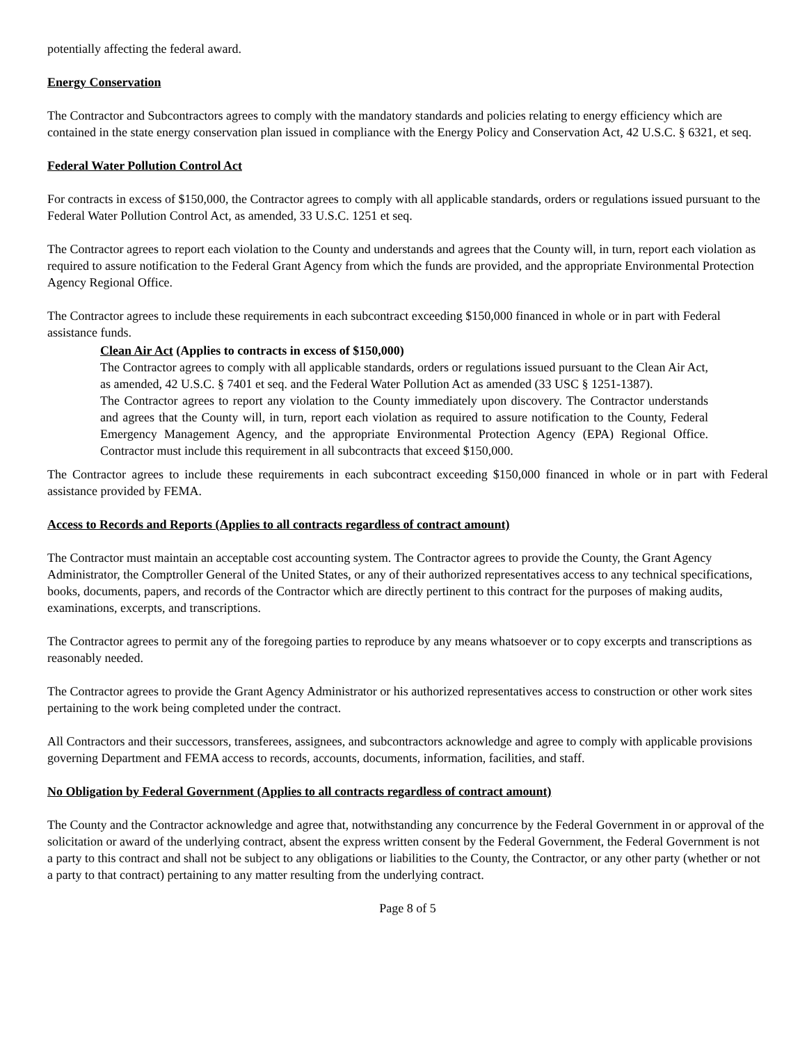potentially affecting the federal award.
Energy Conservation
The Contractor and Subcontractors agrees to comply with the mandatory standards and policies relating to energy efficiency which are contained in the state energy conservation plan issued in compliance with the Energy Policy and Conservation Act, 42 U.S.C. § 6321, et seq.
Federal Water Pollution Control Act
For contracts in excess of $150,000, the Contractor agrees to comply with all applicable standards, orders or regulations issued pursuant to the Federal Water Pollution Control Act, as amended, 33 U.S.C. 1251 et seq.
The Contractor agrees to report each violation to the County and understands and agrees that the County will, in turn, report each violation as required to assure notification to the Federal Grant Agency from which the funds are provided, and the appropriate Environmental Protection Agency Regional Office.
The Contractor agrees to include these requirements in each subcontract exceeding $150,000 financed in whole or in part with Federal assistance funds.
Clean Air Act (Applies to contracts in excess of $150,000)
The Contractor agrees to comply with all applicable standards, orders or regulations issued pursuant to the Clean Air Act, as amended, 42 U.S.C. § 7401 et seq. and the Federal Water Pollution Act as amended (33 USC § 1251-1387).
The Contractor agrees to report any violation to the County immediately upon discovery. The Contractor understands and agrees that the County will, in turn, report each violation as required to assure notification to the County, Federal Emergency Management Agency, and the appropriate Environmental Protection Agency (EPA) Regional Office. Contractor must include this requirement in all subcontracts that exceed $150,000.
The Contractor agrees to include these requirements in each subcontract exceeding $150,000 financed in whole or in part with Federal assistance provided by FEMA.
Access to Records and Reports (Applies to all contracts regardless of contract amount)
The Contractor must maintain an acceptable cost accounting system. The Contractor agrees to provide the County, the Grant Agency Administrator, the Comptroller General of the United States, or any of their authorized representatives access to any technical specifications, books, documents, papers, and records of the Contractor which are directly pertinent to this contract for the purposes of making audits, examinations, excerpts, and transcriptions.
The Contractor agrees to permit any of the foregoing parties to reproduce by any means whatsoever or to copy excerpts and transcriptions as reasonably needed.
The Contractor agrees to provide the Grant Agency Administrator or his authorized representatives access to construction or other work sites pertaining to the work being completed under the contract.
All Contractors and their successors, transferees, assignees, and subcontractors acknowledge and agree to comply with applicable provisions governing Department and FEMA access to records, accounts, documents, information, facilities, and staff.
No Obligation by Federal Government (Applies to all contracts regardless of contract amount)
The County and the Contractor acknowledge and agree that, notwithstanding any concurrence by the Federal Government in or approval of the solicitation or award of the underlying contract, absent the express written consent by the Federal Government, the Federal Government is not a party to this contract and shall not be subject to any obligations or liabilities to the County, the Contractor, or any other party (whether or not a party to that contract) pertaining to any matter resulting from the underlying contract.
Page 8 of 5